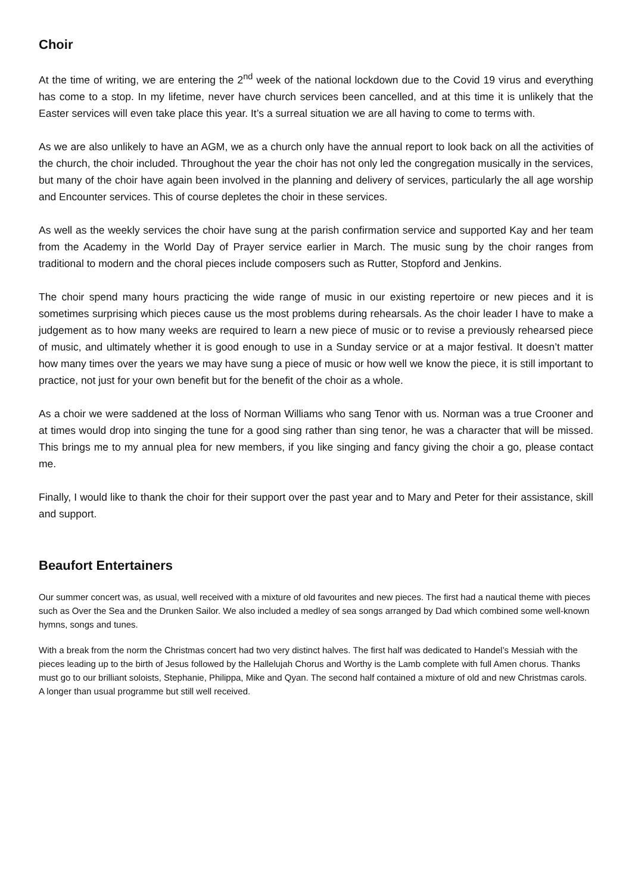Choir
At the time of writing, we are entering the 2<sup>nd</sup> week of the national lockdown due to the Covid 19 virus and everything has come to a stop. In my lifetime, never have church services been cancelled, and at this time it is unlikely that the Easter services will even take place this year. It’s a surreal situation we are all having to come to terms with.
As we are also unlikely to have an AGM, we as a church only have the annual report to look back on all the activities of the church, the choir included. Throughout the year the choir has not only led the congregation musically in the services, but many of the choir have again been involved in the planning and delivery of services, particularly the all age worship and Encounter services. This of course depletes the choir in these services.
As well as the weekly services the choir have sung at the parish confirmation service and supported Kay and her team from the Academy in the World Day of Prayer service earlier in March. The music sung by the choir ranges from traditional to modern and the choral pieces include composers such as Rutter, Stopford and Jenkins.
The choir spend many hours practicing the wide range of music in our existing repertoire or new pieces and it is sometimes surprising which pieces cause us the most problems during rehearsals. As the choir leader I have to make a judgement as to how many weeks are required to learn a new piece of music or to revise a previously rehearsed piece of music, and ultimately whether it is good enough to use in a Sunday service or at a major festival. It doesn’t matter how many times over the years we may have sung a piece of music or how well we know the piece, it is still important to practice, not just for your own benefit but for the benefit of the choir as a whole.
As a choir we were saddened at the loss of Norman Williams who sang Tenor with us. Norman was a true Crooner and at times would drop into singing the tune for a good sing rather than sing tenor, he was a character that will be missed. This brings me to my annual plea for new members, if you like singing and fancy giving the choir a go, please contact me.
Finally, I would like to thank the choir for their support over the past year and to Mary and Peter for their assistance, skill and support.
Beaufort Entertainers
Our summer concert was, as usual, well received with a mixture of old favourites and new pieces. The first had a nautical theme with pieces such as Over the Sea and the Drunken Sailor. We also included a medley of sea songs arranged by Dad which combined some well-known hymns, songs and tunes.
With a break from the norm the Christmas concert had two very distinct halves. The first half was dedicated to Handel’s Messiah with the pieces leading up to the birth of Jesus followed by the Hallelujah Chorus and Worthy is the Lamb complete with full Amen chorus. Thanks must go to our brilliant soloists, Stephanie, Philippa, Mike and Qyan. The second half contained a mixture of old and new Christmas carols. A longer than usual programme but still well received.